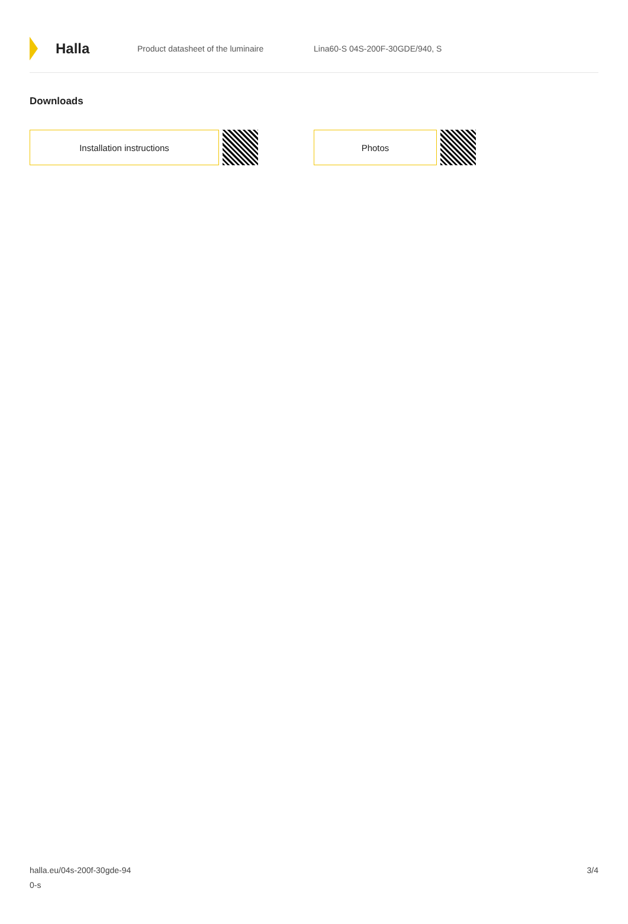Halla
Product datasheet of the luminaire Lina60-S 04S-200F-30GDE/940, S
Downloads
Installation instructions Photos
halla.eu/04s-200f-30gde-94
0-s
3/4